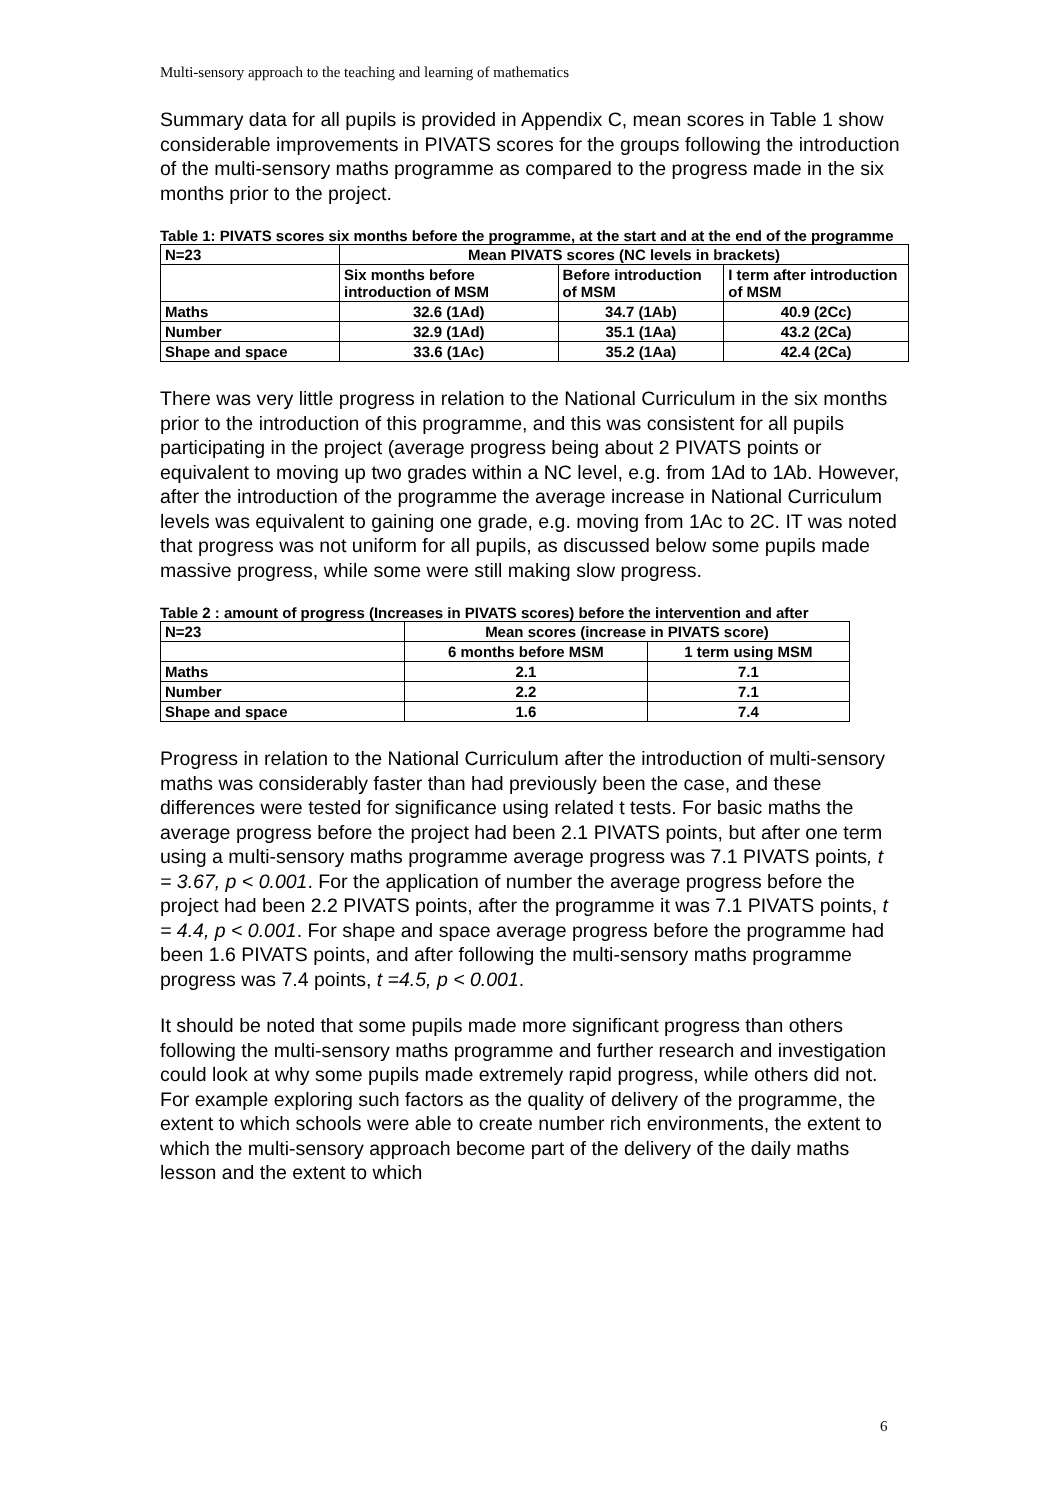Multi-sensory approach to the teaching and learning of mathematics
Summary data for all pupils is provided in Appendix C, mean scores in Table 1 show considerable improvements in PIVATS scores for the groups following the introduction of the multi-sensory maths programme as compared to the progress made in the six months prior to the project.
Table 1: PIVATS scores six months before the programme, at the start and at the end of the programme
| N=23 | Mean PIVATS scores (NC levels in brackets) | | |
| --- | --- | --- | --- |
| | Six months before introduction of MSM | Before introduction of MSM | I term after introduction of MSM |
| Maths | 32.6 (1Ad) | 34.7 (1Ab) | 40.9 (2Cc) |
| Number | 32.9 (1Ad) | 35.1 (1Aa) | 43.2 (2Ca) |
| Shape and space | 33.6 (1Ac) | 35.2 (1Aa) | 42.4 (2Ca) |
There was very little progress in relation to the National Curriculum in the six months prior to the introduction of this programme, and this was consistent for all pupils participating in the project (average progress being about 2 PIVATS points or equivalent to moving up two grades within a NC level, e.g. from 1Ad to 1Ab. However, after the introduction of the programme the average increase in National Curriculum levels was equivalent to gaining one grade, e.g. moving from 1Ac to 2C. IT was noted that progress was not uniform for all pupils, as discussed below some pupils made massive progress, while some were still making slow progress.
Table 2 : amount of progress (Increases in PIVATS scores) before the intervention and after
| N=23 | Mean scores (increase in PIVATS score) | |
| --- | --- | --- |
| | 6 months before MSM | 1 term using MSM |
| Maths | 2.1 | 7.1 |
| Number | 2.2 | 7.1 |
| Shape and space | 1.6 | 7.4 |
Progress in relation to the National Curriculum after the introduction of multi-sensory maths was considerably faster than had previously been the case, and these differences were tested for significance using related t tests. For basic maths the average progress before the project had been 2.1 PIVATS points, but after one term using a multi-sensory maths programme average progress was 7.1 PIVATS points, t = 3.67, p < 0.001. For the application of number the average progress before the project had been 2.2 PIVATS points, after the programme it was 7.1 PIVATS points, t = 4.4, p < 0.001. For shape and space average progress before the programme had been 1.6 PIVATS points, and after following the multi-sensory maths programme progress was 7.4 points, t =4.5, p < 0.001.
It should be noted that some pupils made more significant progress than others following the multi-sensory maths programme and further research and investigation could look at why some pupils made extremely rapid progress, while others did not. For example exploring such factors as the quality of delivery of the programme, the extent to which schools were able to create number rich environments, the extent to which the multi-sensory approach become part of the delivery of the daily maths lesson and the extent to which
6